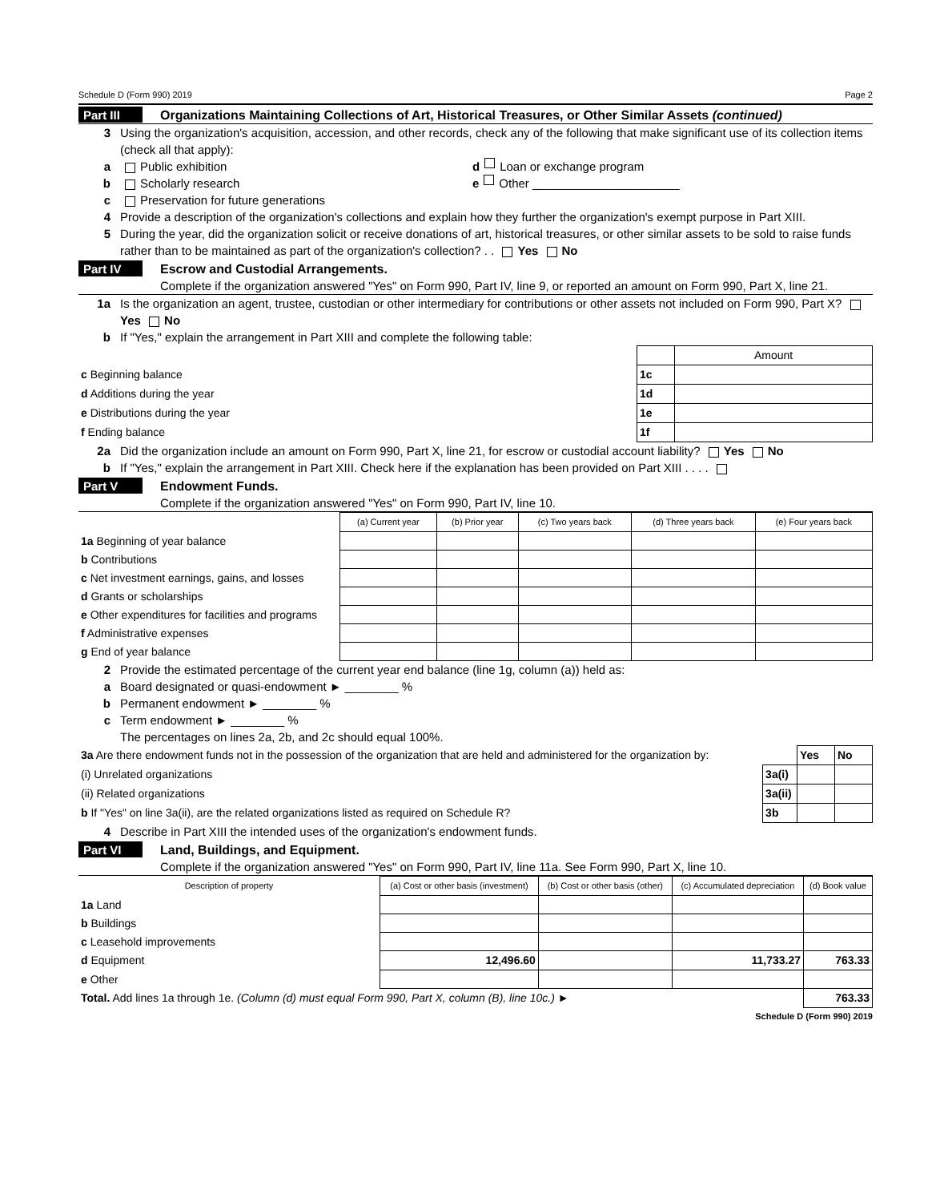Schedule D (Form 990) 2019 Page 2
Part III Organizations Maintaining Collections of Art, Historical Treasures, or Other Similar Assets (continued)
3 Using the organization's acquisition, accession, and other records, check any of the following that make significant use of its collection items (check all that apply):
a Public exhibition d Loan or exchange program
b Scholarly research e Other ______________________
c Preservation for future generations
4 Provide a description of the organization's collections and explain how they further the organization's exempt purpose in Part XIII.
5 During the year, did the organization solicit or receive donations of art, historical treasures, or other similar assets to be sold to raise funds rather than to be maintained as part of the organization's collection? . . Yes No
Part IV Escrow and Custodial Arrangements.
Complete if the organization answered "Yes" on Form 990, Part IV, line 9, or reported an amount on Form 990, Part X, line 21.
1a Is the organization an agent, trustee, custodian or other intermediary for contributions or other assets not included on Form 990, Part X? Yes No
b If "Yes," explain the arrangement in Part XIII and complete the following table:
| | | Amount |
| c Beginning balance | 1c | |
| d Additions during the year | 1d | |
| e Distributions during the year | 1e | |
| f Ending balance | 1f | |
2a Did the organization include an amount on Form 990, Part X, line 21, for escrow or custodial account liability? Yes No
b If "Yes," explain the arrangement in Part XIII. Check here if the explanation has been provided on Part XIII . . . .
Part V Endowment Funds.
Complete if the organization answered "Yes" on Form 990, Part IV, line 10.
| | (a) Current year | (b) Prior year | (c) Two years back | (d) Three years back | (e) Four years back |
| --- | --- | --- | --- | --- | --- |
| 1a Beginning of year balance | | | | | |
| b Contributions | | | | | |
| c Net investment earnings, gains, and losses | | | | | |
| d Grants or scholarships | | | | | |
| e Other expenditures for facilities and programs | | | | | |
| f Administrative expenses | | | | | |
| g End of year balance | | | | | |
2 Provide the estimated percentage of the current year end balance (line 1g, column (a)) held as:
a Board designated or quasi-endowment ► ________ %
b Permanent endowment ► ________ %
c Term endowment ► ________ %
The percentages on lines 2a, 2b, and 2c should equal 100%.
| 3a Are there endowment funds not in the possession of the organization that are held and administered for the organization by: | | Yes | No |
| (i) Unrelated organizations | 3a(i) | | |
| (ii) Related organizations | 3a(ii) | | |
| b If "Yes" on line 3a(ii), are the related organizations listed as required on Schedule R? | 3b | | |
4 Describe in Part XIII the intended uses of the organization's endowment funds.
Part VI Land, Buildings, and Equipment.
Complete if the organization answered "Yes" on Form 990, Part IV, line 11a. See Form 990, Part X, line 10.
| Description of property | (a) Cost or other basis (investment) | (b) Cost or other basis (other) | (c) Accumulated depreciation | (d) Book value |
| --- | --- | --- | --- | --- |
| 1a Land | | | | |
| b Buildings | | | | |
| c Leasehold improvements | | | | |
| d Equipment | 12,496.60 | | 11,733.27 | 763.33 |
| e Other | | | | |
| Total. Add lines 1a through 1e. (Column (d) must equal Form 990, Part X, column (B), line 10c.) ► | | | | 763.33 |
Schedule D (Form 990) 2019